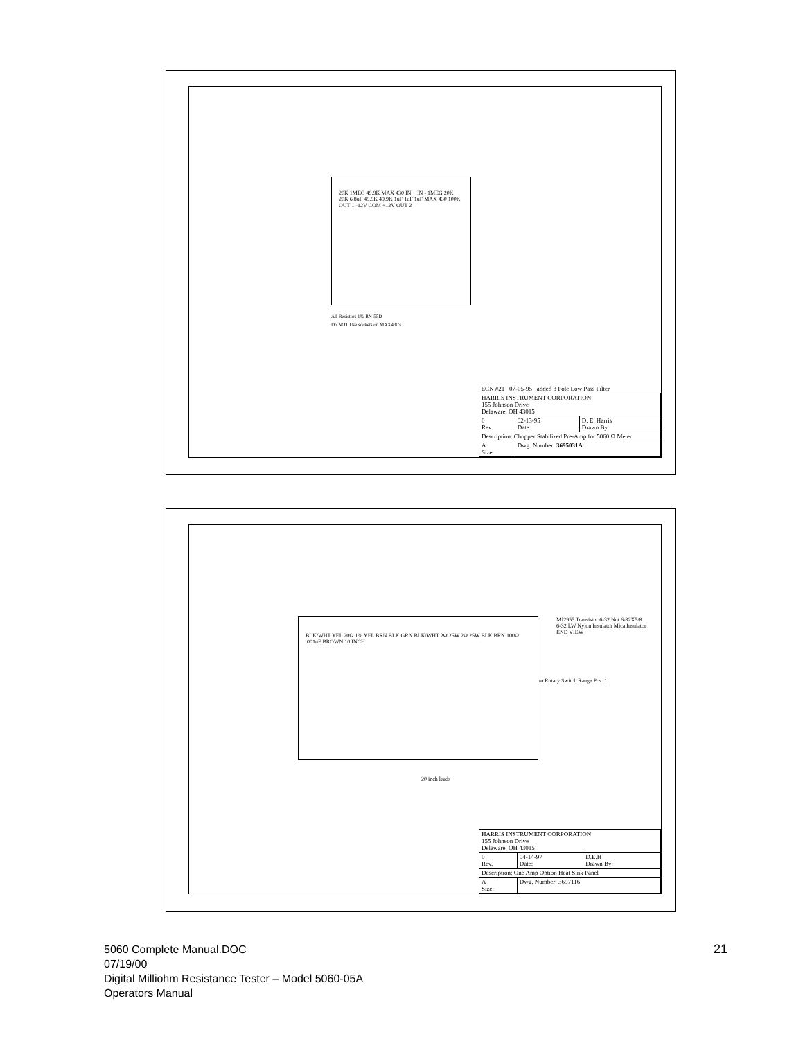20K 1MEG 49.9K MAX 430 IN + IN - 1MEG 20K 20K 6.8uF 49.9K 49.9K 1uF 1uF 1uF MAX 430 100K OUT 1 -12V COM +12V OUT 2
All Resistors 1% RN-55D
Do NOT Use sockets on MAX430's
| ECN #21 07-05-95 added 3 Pole Low Pass Filter | | |
| HARRIS INSTRUMENT CORPORATION 155 Johnson Drive Delaware, OH 43015 | | |
| 0 Rev. | 02-13-95 Date: | D. E. Harris Drawn By: |
| Description: Chopper Stabilized Pre-Amp for 5060 Ω Meter | | |
| A Size: | Dwg. Number: 3695031A | |
BLK/WHT YEL 20Ω 1% YEL BRN BLK GRN BLK/WHT 2Ω 25W 2Ω 25W BLK BRN 100Ω .001uF BROWN 10 INCH
to Rotary Switch Range Pos. 1
MJ2955 Transistor 6-32 Nut 6-32X5/8 6-32 LW Nylon Insulator Mica Insulator
END VIEW
20 inch leads
| HARRIS INSTRUMENT CORPORATION 155 Johnson Drive Delaware, OH 43015 | | |
| 0 Rev. | 04-14-97 Date: | D.E.H Drawn By: |
| Description: One Amp Option Heat Sink Panel | | |
| A Size: | Dwg. Number: 3697116 | |
5060 Complete Manual.DOC
07/19/00
Digital Milliohm Resistance Tester – Model 5060-05A
Operators Manual
21